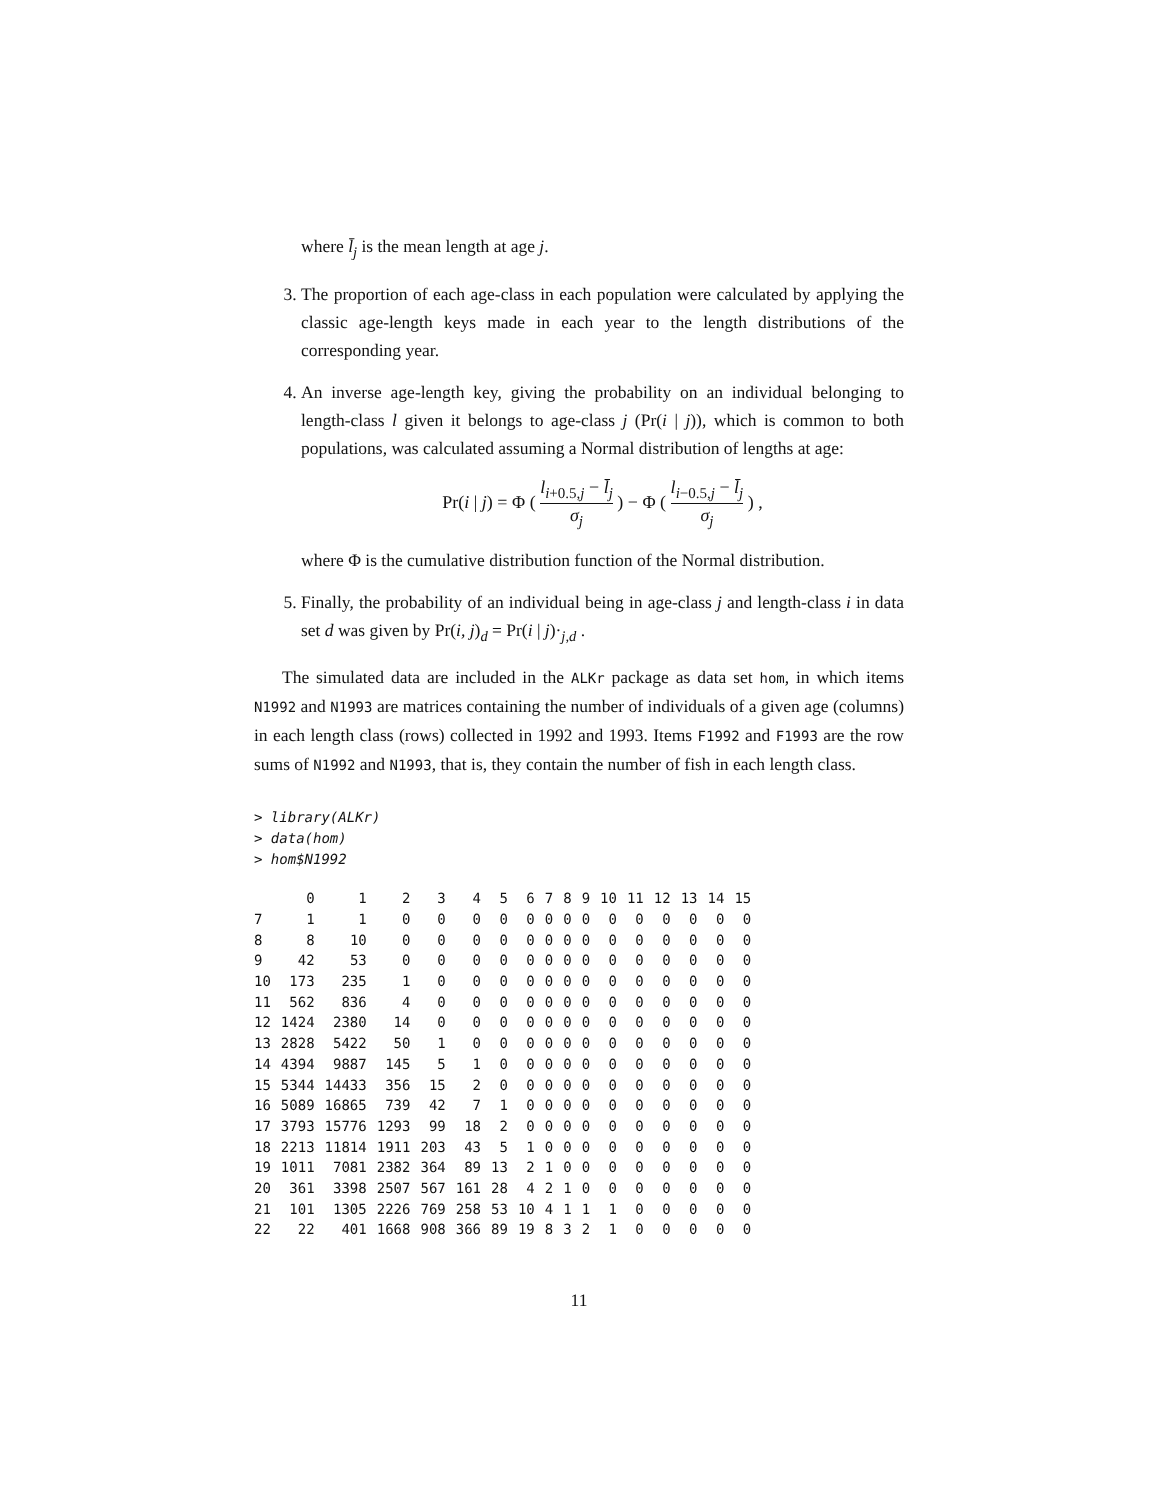where l̄<sub>j</sub> is the mean length at age j.
3. The proportion of each age-class in each population were calculated by applying the classic age-length keys made in each year to the length distributions of the corresponding year.
4. An inverse age-length key, giving the probability on an individual belonging to length-class l given it belongs to age-class j (Pr(i | j)), which is common to both populations, was calculated assuming a Normal distribution of lengths at age:
Pr(i | j) = Φ ( l<sub>i+0.5,j</sub> − l̄<sub>j</sub> σ<sub>j</sub> ) − Φ ( l<sub>i−0.5,j</sub> − l̄<sub>j</sub> σ<sub>j</sub> ) ,
where Φ is the cumulative distribution function of the Normal distribution.
5. Finally, the probability of an individual being in age-class j and length-class i in data set d was given by Pr(i, j)<sub>d</sub> = Pr(i | j)·<sub>j,d</sub> .
The simulated data are included in the ALKr package as data set hom, in which items N1992 and N1993 are matrices containing the number of individuals of a given age (columns) in each length class (rows) collected in 1992 and 1993. Items F1992 and F1993 are the row sums of N1992 and N1993, that is, they contain the number of fish in each length class.
> library(ALKr)
> data(hom)
> hom$N1992
| | 0 | 1 | 2 | 3 | 4 | 5 | 6 | 7 | 8 | 9 | 10 | 11 | 12 | 13 | 14 | 15 |
| --- | --- | --- | --- | --- | --- | --- | --- | --- | --- | --- | --- | --- | --- | --- | --- | --- |
| 7 | 1 | 1 | 0 | 0 | 0 | 0 | 0 | 0 | 0 | 0 | 0 | 0 | 0 | 0 | 0 | 0 |
| 8 | 8 | 10 | 0 | 0 | 0 | 0 | 0 | 0 | 0 | 0 | 0 | 0 | 0 | 0 | 0 | 0 |
| 9 | 42 | 53 | 0 | 0 | 0 | 0 | 0 | 0 | 0 | 0 | 0 | 0 | 0 | 0 | 0 | 0 |
| 10 | 173 | 235 | 1 | 0 | 0 | 0 | 0 | 0 | 0 | 0 | 0 | 0 | 0 | 0 | 0 | 0 |
| 11 | 562 | 836 | 4 | 0 | 0 | 0 | 0 | 0 | 0 | 0 | 0 | 0 | 0 | 0 | 0 | 0 |
| 12 | 1424 | 2380 | 14 | 0 | 0 | 0 | 0 | 0 | 0 | 0 | 0 | 0 | 0 | 0 | 0 | 0 |
| 13 | 2828 | 5422 | 50 | 1 | 0 | 0 | 0 | 0 | 0 | 0 | 0 | 0 | 0 | 0 | 0 | 0 |
| 14 | 4394 | 9887 | 145 | 5 | 1 | 0 | 0 | 0 | 0 | 0 | 0 | 0 | 0 | 0 | 0 | 0 |
| 15 | 5344 | 14433 | 356 | 15 | 2 | 0 | 0 | 0 | 0 | 0 | 0 | 0 | 0 | 0 | 0 | 0 |
| 16 | 5089 | 16865 | 739 | 42 | 7 | 1 | 0 | 0 | 0 | 0 | 0 | 0 | 0 | 0 | 0 | 0 |
| 17 | 3793 | 15776 | 1293 | 99 | 18 | 2 | 0 | 0 | 0 | 0 | 0 | 0 | 0 | 0 | 0 | 0 |
| 18 | 2213 | 11814 | 1911 | 203 | 43 | 5 | 1 | 0 | 0 | 0 | 0 | 0 | 0 | 0 | 0 | 0 |
| 19 | 1011 | 7081 | 2382 | 364 | 89 | 13 | 2 | 1 | 0 | 0 | 0 | 0 | 0 | 0 | 0 | 0 |
| 20 | 361 | 3398 | 2507 | 567 | 161 | 28 | 4 | 2 | 1 | 0 | 0 | 0 | 0 | 0 | 0 | 0 |
| 21 | 101 | 1305 | 2226 | 769 | 258 | 53 | 10 | 4 | 1 | 1 | 1 | 0 | 0 | 0 | 0 | 0 |
| 22 | 22 | 401 | 1668 | 908 | 366 | 89 | 19 | 8 | 3 | 2 | 1 | 0 | 0 | 0 | 0 | 0 |
11